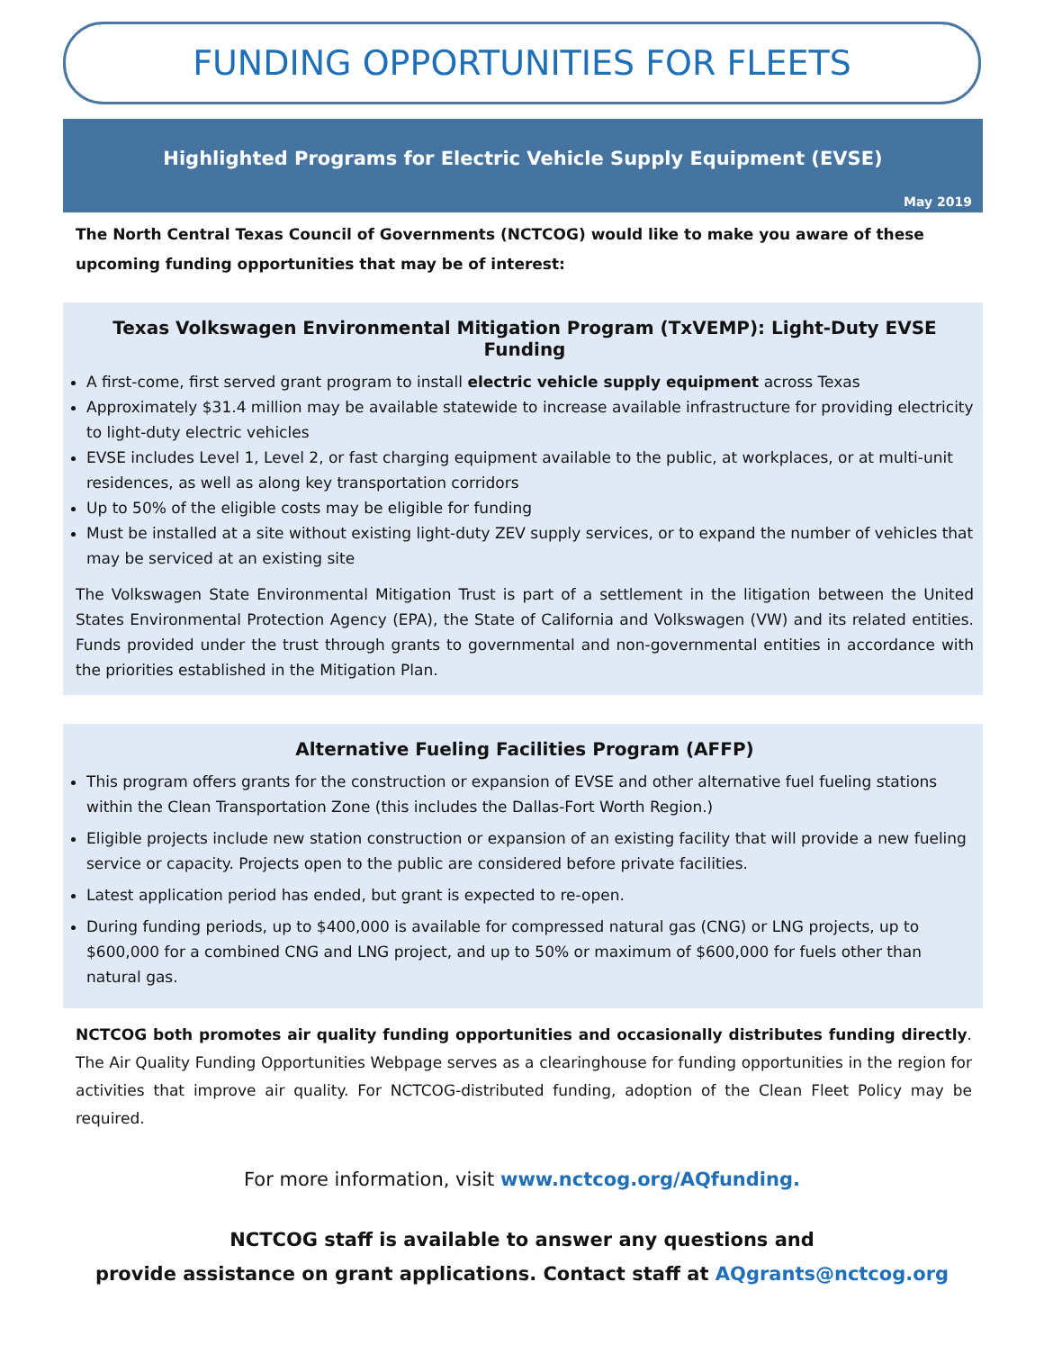FUNDING OPPORTUNITIES FOR FLEETS
Highlighted Programs for Electric Vehicle Supply Equipment (EVSE)
May 2019
The North Central Texas Council of Governments (NCTCOG) would like to make you aware of these upcoming funding opportunities that may be of interest:
Texas Volkswagen Environmental Mitigation Program (TxVEMP): Light-Duty EVSE Funding
A first-come, first served grant program to install electric vehicle supply equipment across Texas
Approximately $31.4 million may be available statewide to increase available infrastructure for providing electricity to light-duty electric vehicles
EVSE includes Level 1, Level 2, or fast charging equipment available to the public, at workplaces, or at multi-unit residences, as well as along key transportation corridors
Up to 50% of the eligible costs may be eligible for funding
Must be installed at a site without existing light-duty ZEV supply services, or to expand the number of vehicles that may be serviced at an existing site
The Volkswagen State Environmental Mitigation Trust is part of a settlement in the litigation between the United States Environmental Protection Agency (EPA), the State of California and Volkswagen (VW) and its related entities. Funds provided under the trust through grants to governmental and non-governmental entities in accordance with the priorities established in the Mitigation Plan.
Alternative Fueling Facilities Program (AFFP)
This program offers grants for the construction or expansion of EVSE and other alternative fuel fueling stations within the Clean Transportation Zone (this includes the Dallas-Fort Worth Region.)
Eligible projects include new station construction or expansion of an existing facility that will provide a new fueling service or capacity. Projects open to the public are considered before private facilities.
Latest application period has ended, but grant is expected to re-open.
During funding periods, up to $400,000 is available for compressed natural gas (CNG) or LNG projects, up to $600,000 for a combined CNG and LNG project, and up to 50% or maximum of $600,000 for fuels other than natural gas.
NCTCOG both promotes air quality funding opportunities and occasionally distributes funding directly. The Air Quality Funding Opportunities Webpage serves as a clearinghouse for funding opportunities in the region for activities that improve air quality. For NCTCOG-distributed funding, adoption of the Clean Fleet Policy may be required.
For more information, visit www.nctcog.org/AQfunding.
NCTCOG staff is available to answer any questions and
provide assistance on grant applications. Contact staff at AQgrants@nctcog.org